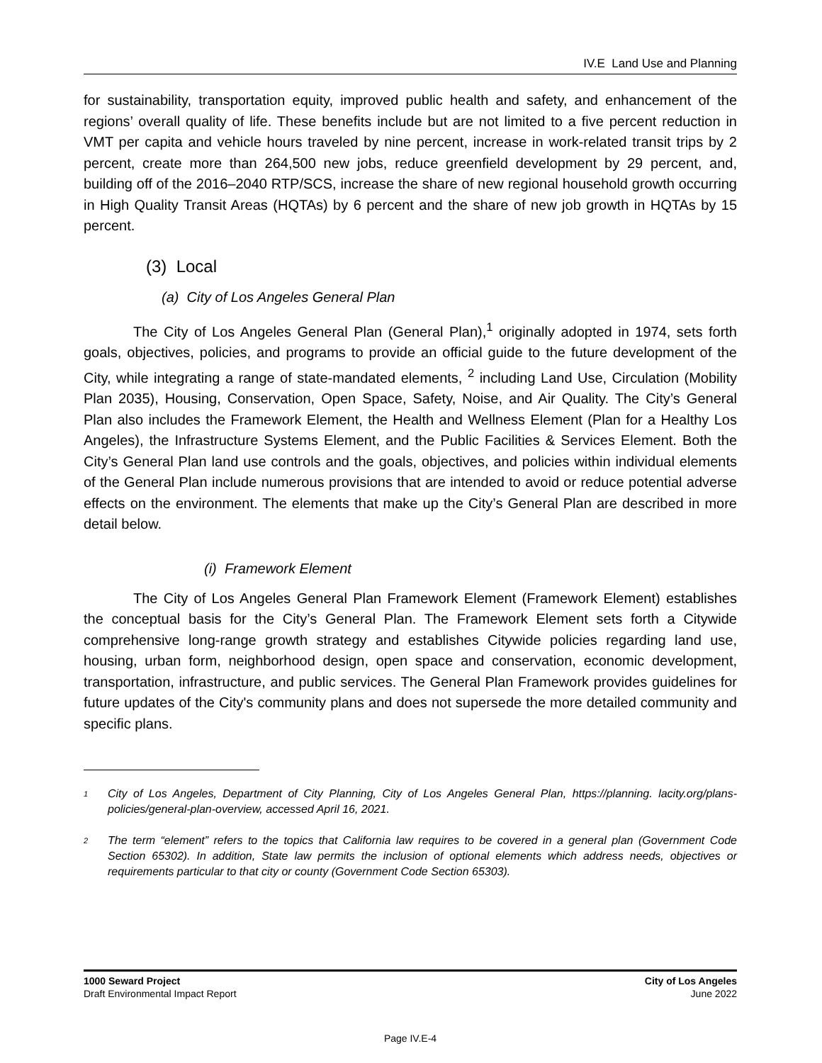IV.E Land Use and Planning
for sustainability, transportation equity, improved public health and safety, and enhancement of the regions’ overall quality of life. These benefits include but are not limited to a five percent reduction in VMT per capita and vehicle hours traveled by nine percent, increase in work-related transit trips by 2 percent, create more than 264,500 new jobs, reduce greenfield development by 29 percent, and, building off of the 2016–2040 RTP/SCS, increase the share of new regional household growth occurring in High Quality Transit Areas (HQTAs) by 6 percent and the share of new job growth in HQTAs by 15 percent.
(3) Local
(a) City of Los Angeles General Plan
The City of Los Angeles General Plan (General Plan),<sup>1</sup> originally adopted in 1974, sets forth goals, objectives, policies, and programs to provide an official guide to the future development of the City, while integrating a range of state-mandated elements, <sup>2</sup> including Land Use, Circulation (Mobility Plan 2035), Housing, Conservation, Open Space, Safety, Noise, and Air Quality. The City’s General Plan also includes the Framework Element, the Health and Wellness Element (Plan for a Healthy Los Angeles), the Infrastructure Systems Element, and the Public Facilities & Services Element. Both the City’s General Plan land use controls and the goals, objectives, and policies within individual elements of the General Plan include numerous provisions that are intended to avoid or reduce potential adverse effects on the environment. The elements that make up the City’s General Plan are described in more detail below.
(i) Framework Element
The City of Los Angeles General Plan Framework Element (Framework Element) establishes the conceptual basis for the City’s General Plan. The Framework Element sets forth a Citywide comprehensive long-range growth strategy and establishes Citywide policies regarding land use, housing, urban form, neighborhood design, open space and conservation, economic development, transportation, infrastructure, and public services. The General Plan Framework provides guidelines for future updates of the City's community plans and does not supersede the more detailed community and specific plans.
<sup>1</sup> City of Los Angeles, Department of City Planning, City of Los Angeles General Plan, https://planning. lacity.org/plans-policies/general-plan-overview, accessed April 16, 2021.
<sup>2</sup> The term “element” refers to the topics that California law requires to be covered in a general plan (Government Code Section 65302). In addition, State law permits the inclusion of optional elements which address needs, objectives or requirements particular to that city or county (Government Code Section 65303).
1000 Seward Project
Draft Environmental Impact Report
City of Los Angeles
June 2022
Page IV.E-4